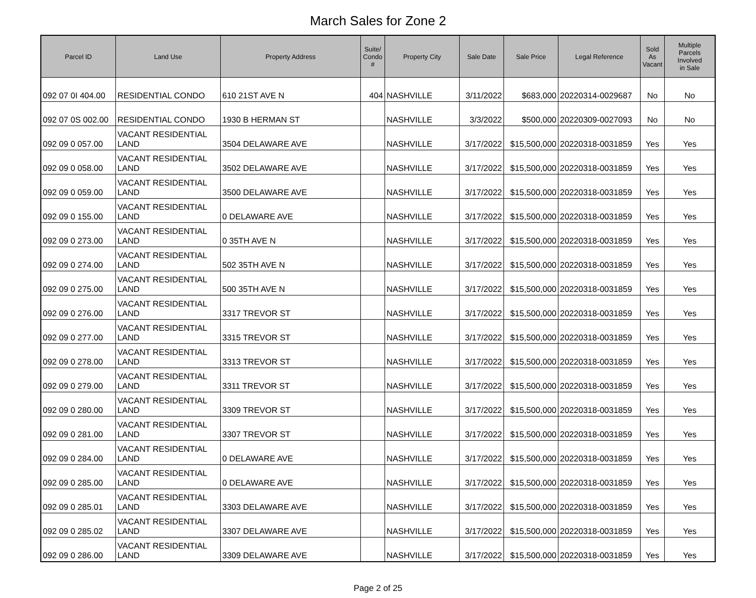March Sales for Zone 2
| Parcel ID | Land Use | Property Address | Suite/ Condo # | Property City | Sale Date | Sale Price | Legal Reference | Sold As Vacant | Multiple Parcels Involved in Sale |
| --- | --- | --- | --- | --- | --- | --- | --- | --- | --- |
| 092 07 0I 404.00 | RESIDENTIAL CONDO | 610 21ST AVE N | 404 | NASHVILLE | 3/11/2022 | $683,000 | 20220314-0029687 | No | No |
| 092 07 0S 002.00 | RESIDENTIAL CONDO | 1930 B HERMAN ST | | NASHVILLE | 3/3/2022 | $500,000 | 20220309-0027093 | No | No |
| 092 09 0 057.00 | VACANT RESIDENTIAL LAND | 3504 DELAWARE AVE | | NASHVILLE | 3/17/2022 | $15,500,000 | 20220318-0031859 | Yes | Yes |
| 092 09 0 058.00 | VACANT RESIDENTIAL LAND | 3502 DELAWARE AVE | | NASHVILLE | 3/17/2022 | $15,500,000 | 20220318-0031859 | Yes | Yes |
| 092 09 0 059.00 | VACANT RESIDENTIAL LAND | 3500 DELAWARE AVE | | NASHVILLE | 3/17/2022 | $15,500,000 | 20220318-0031859 | Yes | Yes |
| 092 09 0 155.00 | VACANT RESIDENTIAL LAND | 0 DELAWARE AVE | | NASHVILLE | 3/17/2022 | $15,500,000 | 20220318-0031859 | Yes | Yes |
| 092 09 0 273.00 | VACANT RESIDENTIAL LAND | 0 35TH AVE N | | NASHVILLE | 3/17/2022 | $15,500,000 | 20220318-0031859 | Yes | Yes |
| 092 09 0 274.00 | VACANT RESIDENTIAL LAND | 502 35TH AVE N | | NASHVILLE | 3/17/2022 | $15,500,000 | 20220318-0031859 | Yes | Yes |
| 092 09 0 275.00 | VACANT RESIDENTIAL LAND | 500 35TH AVE N | | NASHVILLE | 3/17/2022 | $15,500,000 | 20220318-0031859 | Yes | Yes |
| 092 09 0 276.00 | VACANT RESIDENTIAL LAND | 3317 TREVOR ST | | NASHVILLE | 3/17/2022 | $15,500,000 | 20220318-0031859 | Yes | Yes |
| 092 09 0 277.00 | VACANT RESIDENTIAL LAND | 3315 TREVOR ST | | NASHVILLE | 3/17/2022 | $15,500,000 | 20220318-0031859 | Yes | Yes |
| 092 09 0 278.00 | VACANT RESIDENTIAL LAND | 3313 TREVOR ST | | NASHVILLE | 3/17/2022 | $15,500,000 | 20220318-0031859 | Yes | Yes |
| 092 09 0 279.00 | VACANT RESIDENTIAL LAND | 3311 TREVOR ST | | NASHVILLE | 3/17/2022 | $15,500,000 | 20220318-0031859 | Yes | Yes |
| 092 09 0 280.00 | VACANT RESIDENTIAL LAND | 3309 TREVOR ST | | NASHVILLE | 3/17/2022 | $15,500,000 | 20220318-0031859 | Yes | Yes |
| 092 09 0 281.00 | VACANT RESIDENTIAL LAND | 3307 TREVOR ST | | NASHVILLE | 3/17/2022 | $15,500,000 | 20220318-0031859 | Yes | Yes |
| 092 09 0 284.00 | VACANT RESIDENTIAL LAND | 0 DELAWARE AVE | | NASHVILLE | 3/17/2022 | $15,500,000 | 20220318-0031859 | Yes | Yes |
| 092 09 0 285.00 | VACANT RESIDENTIAL LAND | 0 DELAWARE AVE | | NASHVILLE | 3/17/2022 | $15,500,000 | 20220318-0031859 | Yes | Yes |
| 092 09 0 285.01 | VACANT RESIDENTIAL LAND | 3303 DELAWARE AVE | | NASHVILLE | 3/17/2022 | $15,500,000 | 20220318-0031859 | Yes | Yes |
| 092 09 0 285.02 | VACANT RESIDENTIAL LAND | 3307 DELAWARE AVE | | NASHVILLE | 3/17/2022 | $15,500,000 | 20220318-0031859 | Yes | Yes |
| 092 09 0 286.00 | VACANT RESIDENTIAL LAND | 3309 DELAWARE AVE | | NASHVILLE | 3/17/2022 | $15,500,000 | 20220318-0031859 | Yes | Yes |
Page 2 of 25